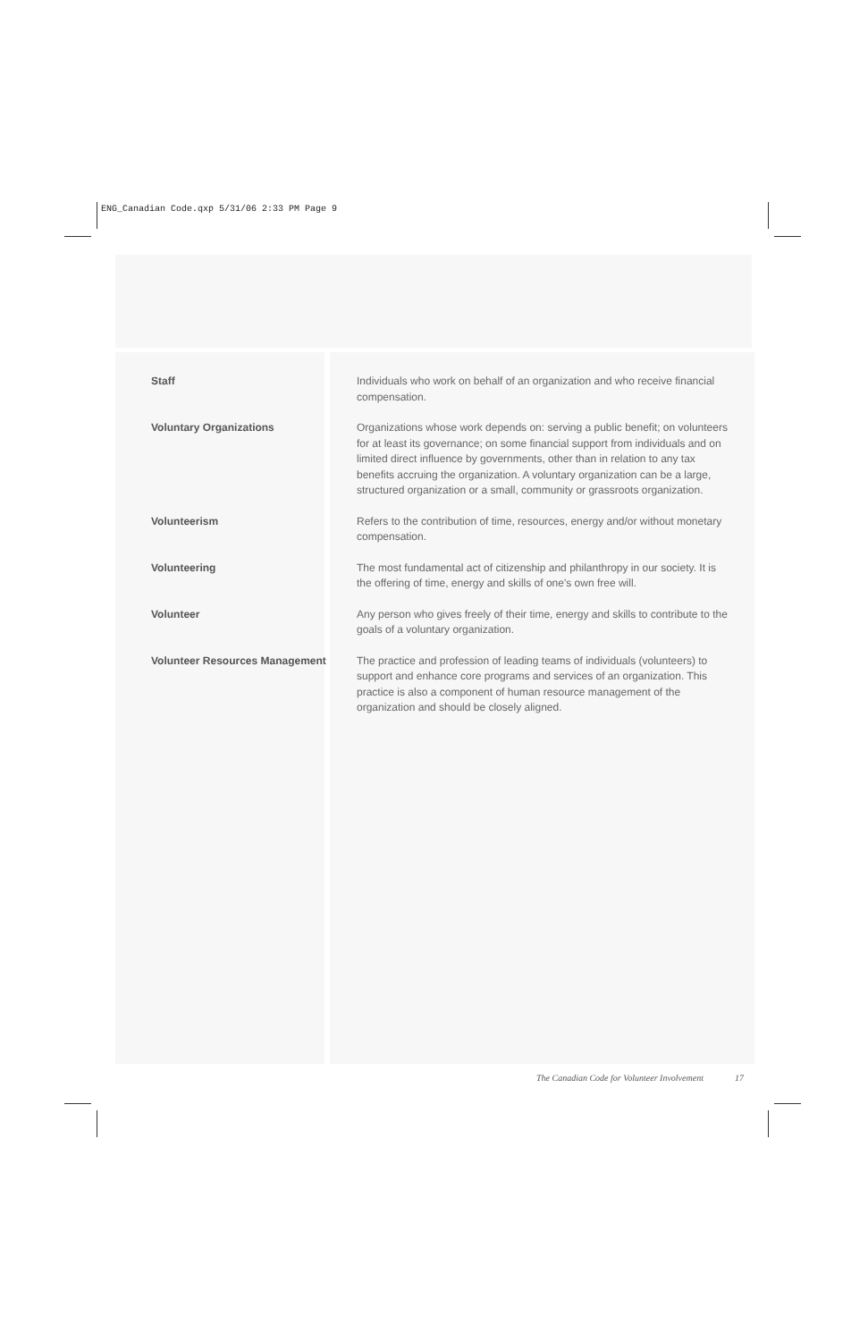ENG_Canadian Code.qxp 5/31/06 2:33 PM Page 9
Staff
Individuals who work on behalf of an organization and who receive financial compensation.
Voluntary Organizations
Organizations whose work depends on: serving a public benefit; on volunteers for at least its governance; on some financial support from individuals and on limited direct influence by governments, other than in relation to any tax benefits accruing the organization. A voluntary organization can be a large, structured organization or a small, community or grassroots organization.
Volunteerism
Refers to the contribution of time, resources, energy and/or without monetary compensation.
Volunteering
The most fundamental act of citizenship and philanthropy in our society. It is the offering of time, energy and skills of one's own free will.
Volunteer
Any person who gives freely of their time, energy and skills to contribute to the goals of a voluntary organization.
Volunteer Resources Management
The practice and profession of leading teams of individuals (volunteers) to support and enhance core programs and services of an organization. This practice is also a component of human resource management of the organization and should be closely aligned.
The Canadian Code for Volunteer Involvement 17